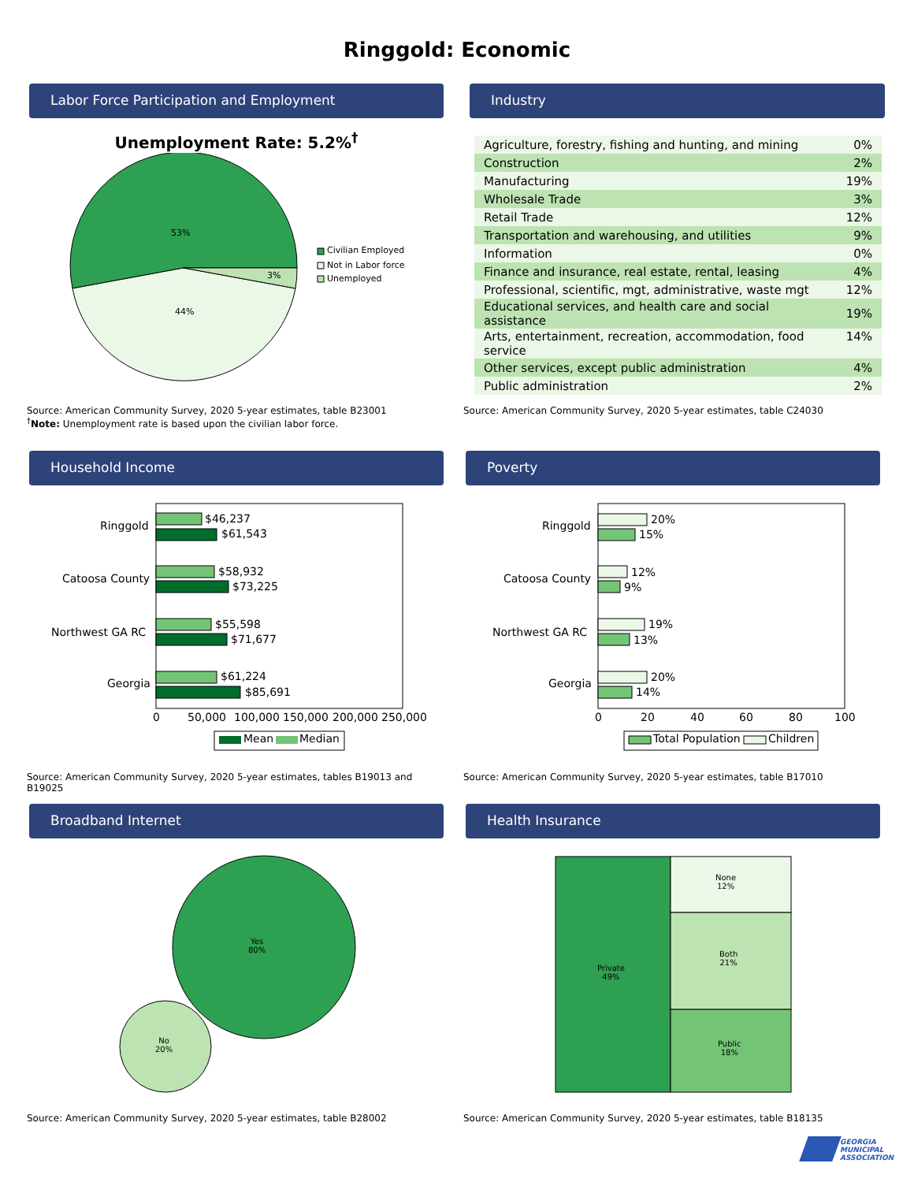Ringgold: Economic
Labor Force Participation and Employment
Unemployment Rate: 5.2%<sup>†</sup>
53%
3%
44%
Civilian Employed
Not in Labor force
Unemployed
Source: American Community Survey, 2020 5-year estimates, table B23001
<sup>†</sup> Note: Unemployment rate is based upon the civilian labor force.
Industry
| Agriculture, forestry, fishing and hunting, and mining | 0% |
| Construction | 2% |
| Manufacturing | 19% |
| Wholesale Trade | 3% |
| Retail Trade | 12% |
| Transportation and warehousing, and utilities | 9% |
| Information | 0% |
| Finance and insurance, real estate, rental, leasing | 4% |
| Professional, scientific, mgt, administrative, waste mgt | 12% |
| Educational services, and health care and social assistance | 19% |
| Arts, entertainment, recreation, accommodation, food service | 14% |
| Other services, except public administration | 4% |
| Public administration | 2% |
Source: American Community Survey, 2020 5-year estimates, table C24030
Household Income
Ringgold
$46,237
$61,543
Catoosa County
$58,932
$73,225
Northwest GA RC
$55,598
$71,677
Georgia
$61,224
$85,691
0 50,000 100,000 150,000 200,000 250,000
Mean Median
Source: American Community Survey, 2020 5-year estimates, tables B19013 and B19025
Poverty
Ringgold 20%
15%
Catoosa County 12%
9%
Northwest GA RC
19%
13%
Georgia 20%
14%
0 20 40 60 80 100
Total Population Children
Source: American Community Survey, 2020 5-year estimates, table B17010
Broadband Internet
Yes
80%
No
20%
Source: American Community Survey, 2020 5-year estimates, table B28002
Health Insurance
None
12%
Private
49%
Both
21%
Public
18%
Source: American Community Survey, 2020 5-year estimates, table B18135
GEORGIA
MUNICIPAL
ASSOCIATION